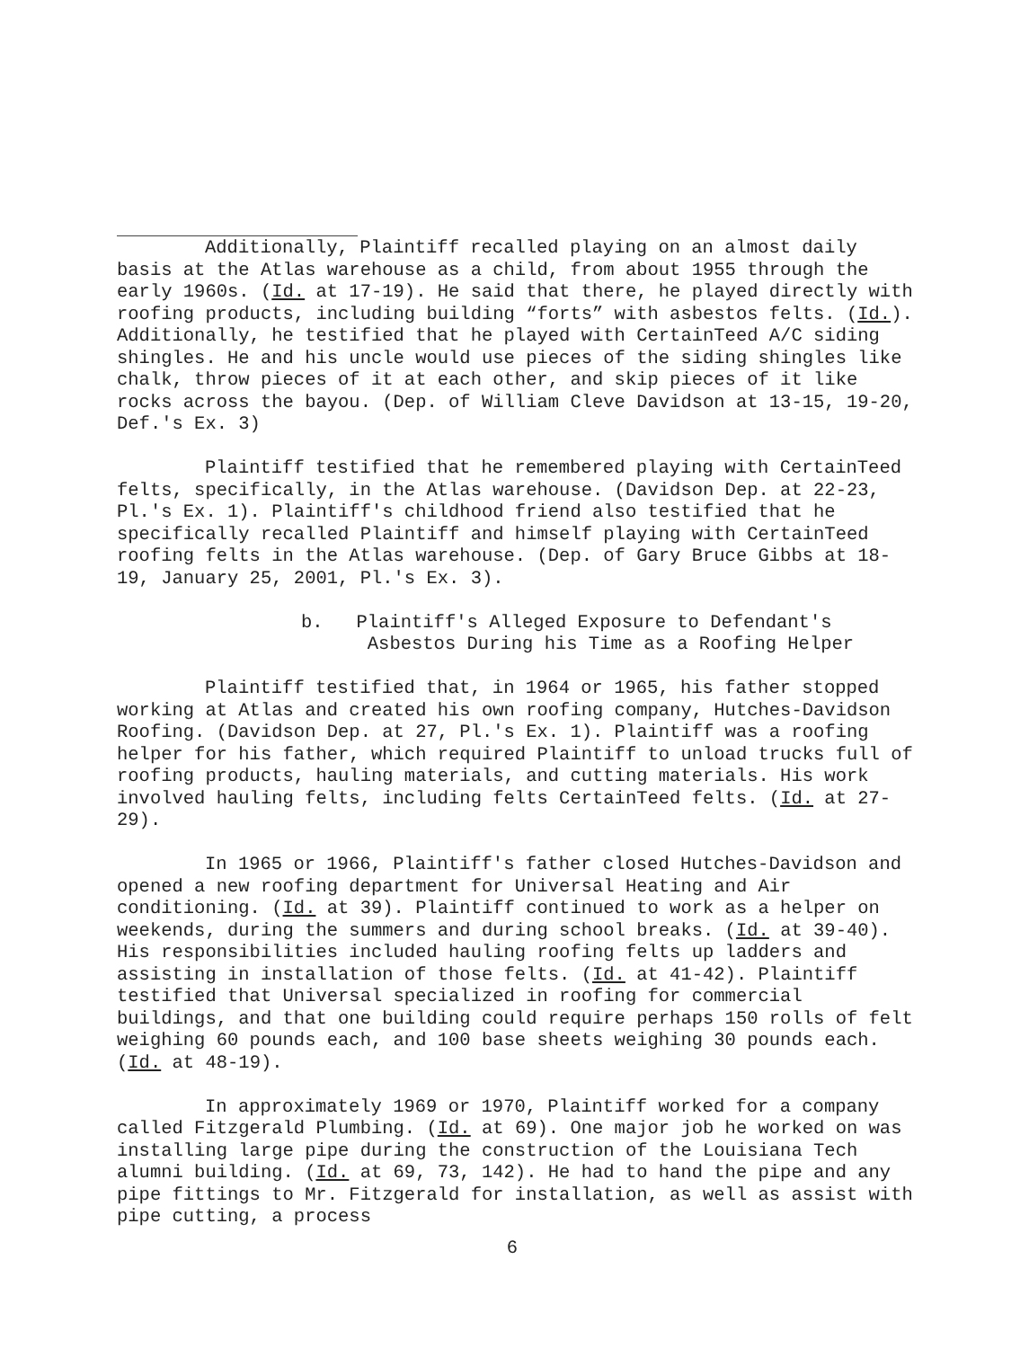Additionally, Plaintiff recalled playing on an almost daily basis at the Atlas warehouse as a child, from about 1955 through the early 1960s. (Id. at 17-19). He said that there, he played directly with roofing products, including building “forts” with asbestos felts. (Id.). Additionally, he testified that he played with CertainTeed A/C siding shingles. He and his uncle would use pieces of the siding shingles like chalk, throw pieces of it at each other, and skip pieces of it like rocks across the bayou. (Dep. of William Cleve Davidson at 13-15, 19-20, Def.'s Ex. 3)
Plaintiff testified that he remembered playing with CertainTeed felts, specifically, in the Atlas warehouse. (Davidson Dep. at 22-23, Pl.'s Ex. 1). Plaintiff's childhood friend also testified that he specifically recalled Plaintiff and himself playing with CertainTeed roofing felts in the Atlas warehouse. (Dep. of Gary Bruce Gibbs at 18-19, January 25, 2001, Pl.'s Ex. 3).
b. Plaintiff's Alleged Exposure to Defendant's
Asbestos During his Time as a Roofing Helper
Plaintiff testified that, in 1964 or 1965, his father stopped working at Atlas and created his own roofing company, Hutches-Davidson Roofing. (Davidson Dep. at 27, Pl.'s Ex. 1). Plaintiff was a roofing helper for his father, which required Plaintiff to unload trucks full of roofing products, hauling materials, and cutting materials. His work involved hauling felts, including felts CertainTeed felts. (Id. at 27-29).
In 1965 or 1966, Plaintiff's father closed Hutches-Davidson and opened a new roofing department for Universal Heating and Air conditioning. (Id. at 39). Plaintiff continued to work as a helper on weekends, during the summers and during school breaks. (Id. at 39-40). His responsibilities included hauling roofing felts up ladders and assisting in installation of those felts. (Id. at 41-42). Plaintiff testified that Universal specialized in roofing for commercial buildings, and that one building could require perhaps 150 rolls of felt weighing 60 pounds each, and 100 base sheets weighing 30 pounds each. (Id. at 48-19).
In approximately 1969 or 1970, Plaintiff worked for a company called Fitzgerald Plumbing. (Id. at 69). One major job he worked on was installing large pipe during the construction of the Louisiana Tech alumni building. (Id. at 69, 73, 142). He had to hand the pipe and any pipe fittings to Mr. Fitzgerald for installation, as well as assist with pipe cutting, a process
6